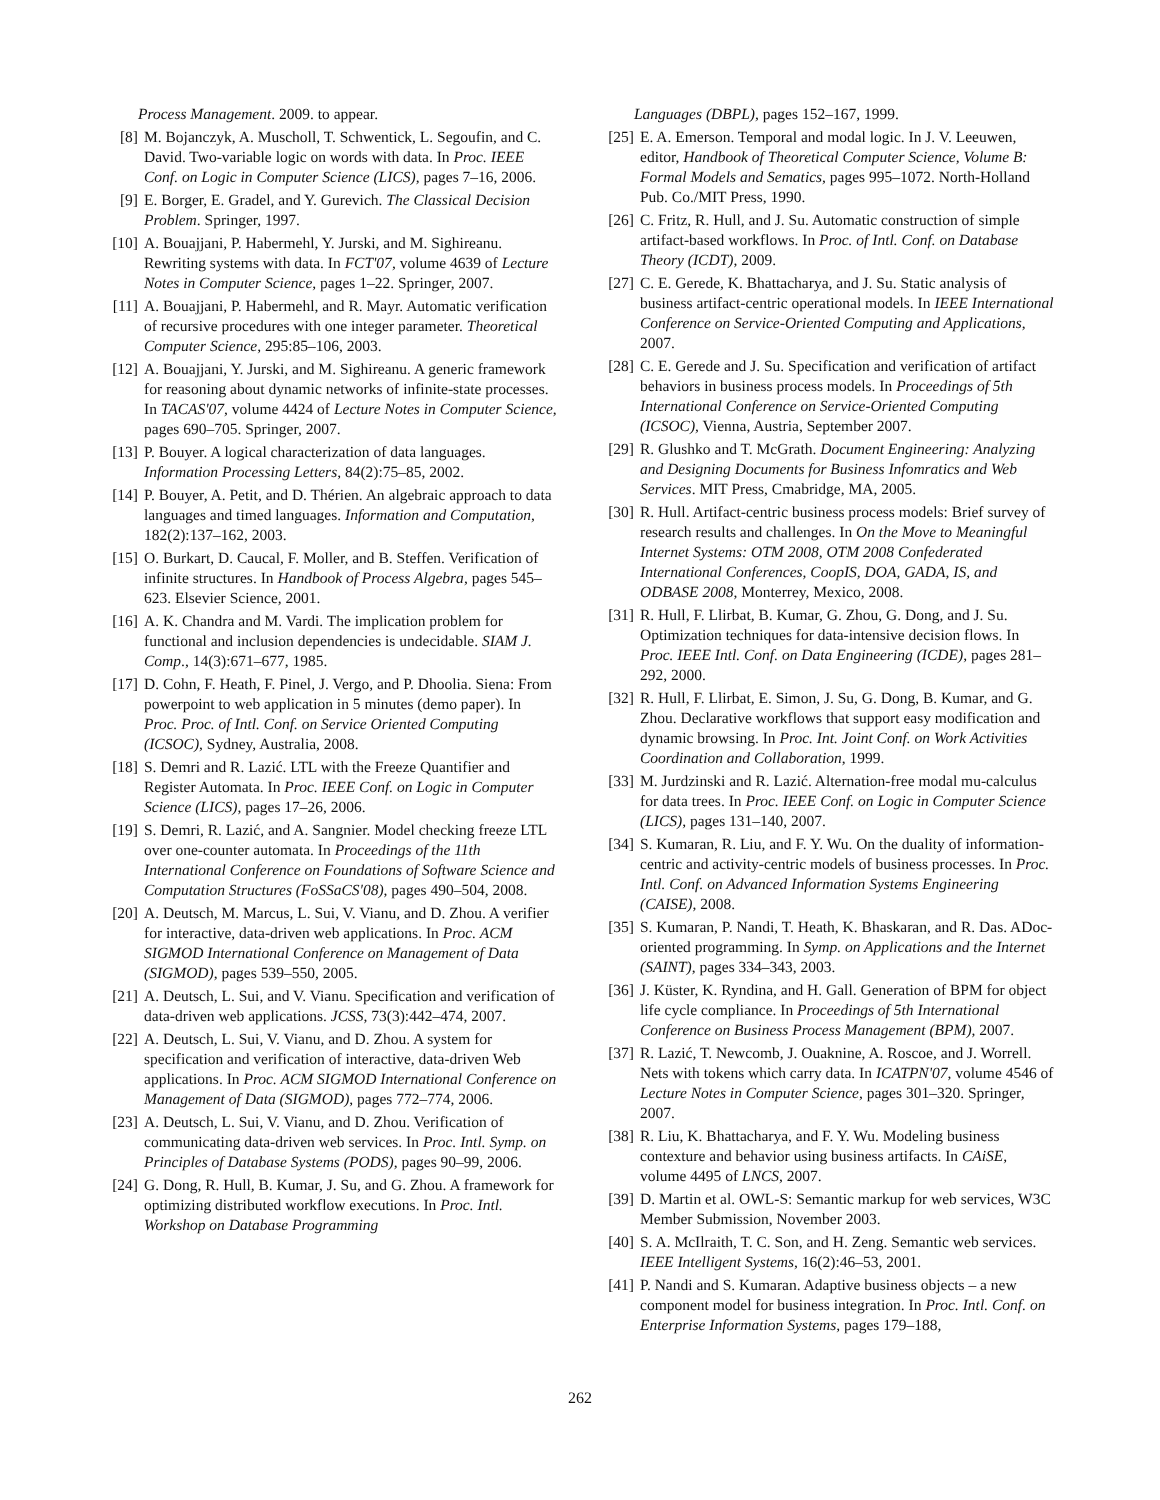Process Management. 2009. to appear.
[8] M. Bojanczyk, A. Muscholl, T. Schwentick, L. Segoufin, and C. David. Two-variable logic on words with data. In Proc. IEEE Conf. on Logic in Computer Science (LICS), pages 7–16, 2006.
[9] E. Borger, E. Gradel, and Y. Gurevich. The Classical Decision Problem. Springer, 1997.
[10] A. Bouajjani, P. Habermehl, Y. Jurski, and M. Sighireanu. Rewriting systems with data. In FCT'07, volume 4639 of Lecture Notes in Computer Science, pages 1–22. Springer, 2007.
[11] A. Bouajjani, P. Habermehl, and R. Mayr. Automatic verification of recursive procedures with one integer parameter. Theoretical Computer Science, 295:85–106, 2003.
[12] A. Bouajjani, Y. Jurski, and M. Sighireanu. A generic framework for reasoning about dynamic networks of infinite-state processes. In TACAS'07, volume 4424 of Lecture Notes in Computer Science, pages 690–705. Springer, 2007.
[13] P. Bouyer. A logical characterization of data languages. Information Processing Letters, 84(2):75–85, 2002.
[14] P. Bouyer, A. Petit, and D. Thérien. An algebraic approach to data languages and timed languages. Information and Computation, 182(2):137–162, 2003.
[15] O. Burkart, D. Caucal, F. Moller, and B. Steffen. Verification of infinite structures. In Handbook of Process Algebra, pages 545–623. Elsevier Science, 2001.
[16] A. K. Chandra and M. Vardi. The implication problem for functional and inclusion dependencies is undecidable. SIAM J. Comp., 14(3):671–677, 1985.
[17] D. Cohn, F. Heath, F. Pinel, J. Vergo, and P. Dhoolia. Siena: From powerpoint to web application in 5 minutes (demo paper). In Proc. Proc. of Intl. Conf. on Service Oriented Computing (ICSOC), Sydney, Australia, 2008.
[18] S. Demri and R. Lazić. LTL with the Freeze Quantifier and Register Automata. In Proc. IEEE Conf. on Logic in Computer Science (LICS), pages 17–26, 2006.
[19] S. Demri, R. Lazić, and A. Sangnier. Model checking freeze LTL over one-counter automata. In Proceedings of the 11th International Conference on Foundations of Software Science and Computation Structures (FoSSaCS'08), pages 490–504, 2008.
[20] A. Deutsch, M. Marcus, L. Sui, V. Vianu, and D. Zhou. A verifier for interactive, data-driven web applications. In Proc. ACM SIGMOD International Conference on Management of Data (SIGMOD), pages 539–550, 2005.
[21] A. Deutsch, L. Sui, and V. Vianu. Specification and verification of data-driven web applications. JCSS, 73(3):442–474, 2007.
[22] A. Deutsch, L. Sui, V. Vianu, and D. Zhou. A system for specification and verification of interactive, data-driven Web applications. In Proc. ACM SIGMOD International Conference on Management of Data (SIGMOD), pages 772–774, 2006.
[23] A. Deutsch, L. Sui, V. Vianu, and D. Zhou. Verification of communicating data-driven web services. In Proc. Intl. Symp. on Principles of Database Systems (PODS), pages 90–99, 2006.
[24] G. Dong, R. Hull, B. Kumar, J. Su, and G. Zhou. A framework for optimizing distributed workflow executions. In Proc. Intl. Workshop on Database Programming
Languages (DBPL), pages 152–167, 1999.
[25] E. A. Emerson. Temporal and modal logic. In J. V. Leeuwen, editor, Handbook of Theoretical Computer Science, Volume B: Formal Models and Sematics, pages 995–1072. North-Holland Pub. Co./MIT Press, 1990.
[26] C. Fritz, R. Hull, and J. Su. Automatic construction of simple artifact-based workflows. In Proc. of Intl. Conf. on Database Theory (ICDT), 2009.
[27] C. E. Gerede, K. Bhattacharya, and J. Su. Static analysis of business artifact-centric operational models. In IEEE International Conference on Service-Oriented Computing and Applications, 2007.
[28] C. E. Gerede and J. Su. Specification and verification of artifact behaviors in business process models. In Proceedings of 5th International Conference on Service-Oriented Computing (ICSOC), Vienna, Austria, September 2007.
[29] R. Glushko and T. McGrath. Document Engineering: Analyzing and Designing Documents for Business Infomratics and Web Services. MIT Press, Cmabridge, MA, 2005.
[30] R. Hull. Artifact-centric business process models: Brief survey of research results and challenges. In On the Move to Meaningful Internet Systems: OTM 2008, OTM 2008 Confederated International Conferences, CoopIS, DOA, GADA, IS, and ODBASE 2008, Monterrey, Mexico, 2008.
[31] R. Hull, F. Llirbat, B. Kumar, G. Zhou, G. Dong, and J. Su. Optimization techniques for data-intensive decision flows. In Proc. IEEE Intl. Conf. on Data Engineering (ICDE), pages 281–292, 2000.
[32] R. Hull, F. Llirbat, E. Simon, J. Su, G. Dong, B. Kumar, and G. Zhou. Declarative workflows that support easy modification and dynamic browsing. In Proc. Int. Joint Conf. on Work Activities Coordination and Collaboration, 1999.
[33] M. Jurdzinski and R. Lazić. Alternation-free modal mu-calculus for data trees. In Proc. IEEE Conf. on Logic in Computer Science (LICS), pages 131–140, 2007.
[34] S. Kumaran, R. Liu, and F. Y. Wu. On the duality of information-centric and activity-centric models of business processes. In Proc. Intl. Conf. on Advanced Information Systems Engineering (CAISE), 2008.
[35] S. Kumaran, P. Nandi, T. Heath, K. Bhaskaran, and R. Das. ADoc-oriented programming. In Symp. on Applications and the Internet (SAINT), pages 334–343, 2003.
[36] J. Küster, K. Ryndina, and H. Gall. Generation of BPM for object life cycle compliance. In Proceedings of 5th International Conference on Business Process Management (BPM), 2007.
[37] R. Lazić, T. Newcomb, J. Ouaknine, A. Roscoe, and J. Worrell. Nets with tokens which carry data. In ICATPN'07, volume 4546 of Lecture Notes in Computer Science, pages 301–320. Springer, 2007.
[38] R. Liu, K. Bhattacharya, and F. Y. Wu. Modeling business contexture and behavior using business artifacts. In CAiSE, volume 4495 of LNCS, 2007.
[39] D. Martin et al. OWL-S: Semantic markup for web services, W3C Member Submission, November 2003.
[40] S. A. McIlraith, T. C. Son, and H. Zeng. Semantic web services. IEEE Intelligent Systems, 16(2):46–53, 2001.
[41] P. Nandi and S. Kumaran. Adaptive business objects – a new component model for business integration. In Proc. Intl. Conf. on Enterprise Information Systems, pages 179–188,
262